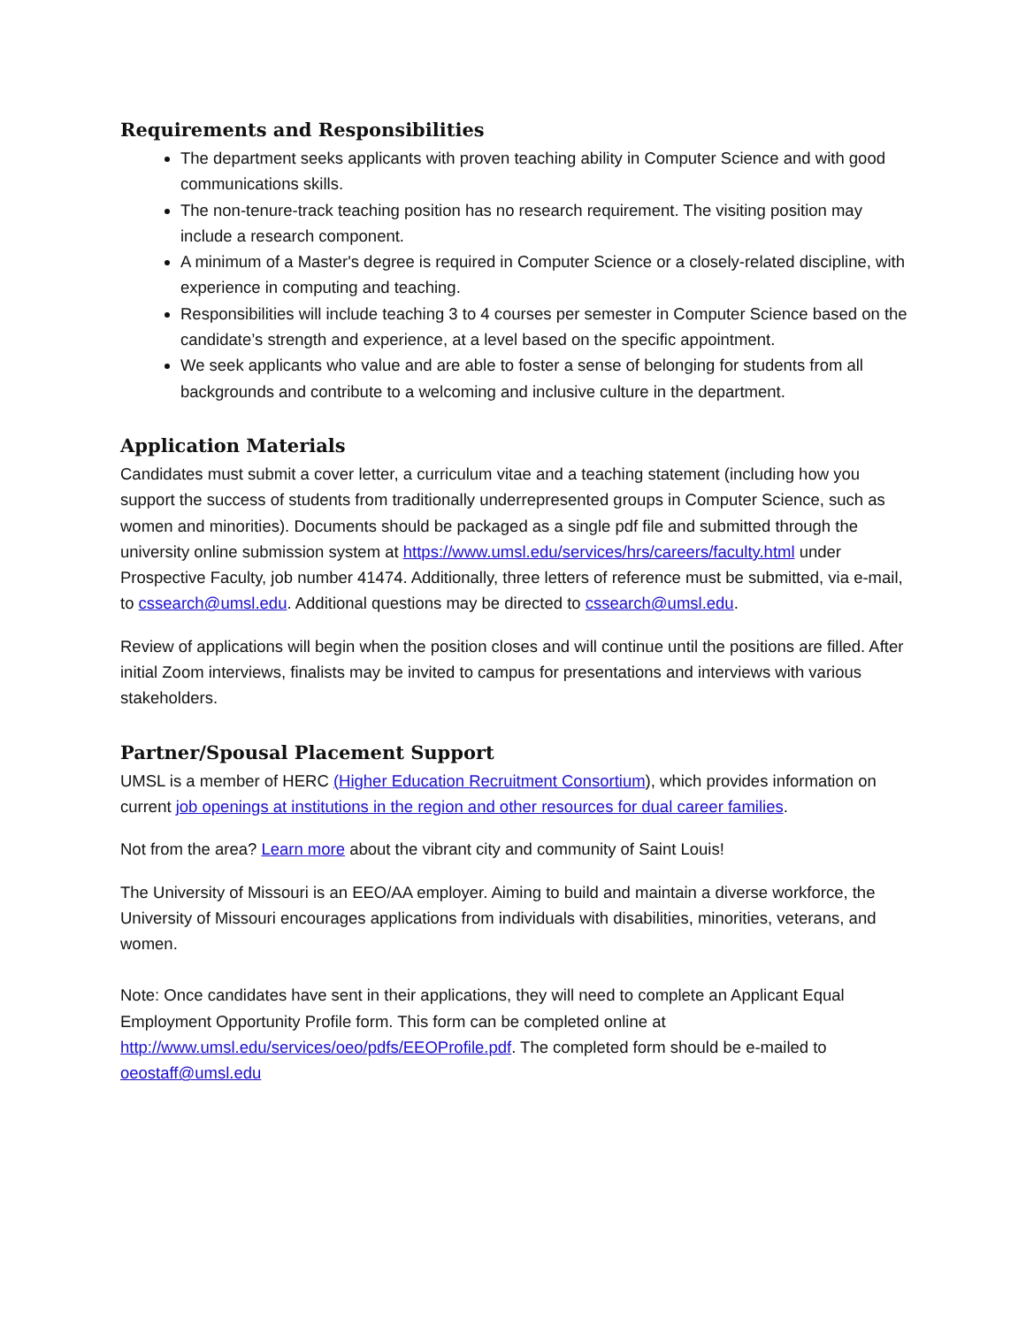Requirements and Responsibilities
The department seeks applicants with proven teaching ability in Computer Science and with good communications skills.
The non-tenure-track teaching position has no research requirement. The visiting position may include a research component.
A minimum of a Master's degree is required in Computer Science or a closely-related discipline, with experience in computing and teaching.
Responsibilities will include teaching 3 to 4 courses per semester in Computer Science based on the candidate’s strength and experience, at a level based on the specific appointment.
We seek applicants who value and are able to foster a sense of belonging for students from all backgrounds and contribute to a welcoming and inclusive culture in the department.
Application Materials
Candidates must submit a cover letter, a curriculum vitae and a teaching statement (including how you support the success of students from traditionally underrepresented groups in Computer Science, such as women and minorities). Documents should be packaged as a single pdf file and submitted through the university online submission system at https://www.umsl.edu/services/hrs/careers/faculty.html under Prospective Faculty, job number 41474. Additionally, three letters of reference must be submitted, via e-mail, to cssearch@umsl.edu. Additional questions may be directed to cssearch@umsl.edu.
Review of applications will begin when the position closes and will continue until the positions are filled. After initial Zoom interviews, finalists may be invited to campus for presentations and interviews with various stakeholders.
Partner/Spousal Placement Support
UMSL is a member of HERC (Higher Education Recruitment Consortium), which provides information on current job openings at institutions in the region and other resources for dual career families.
Not from the area? Learn more about the vibrant city and community of Saint Louis!
The University of Missouri is an EEO/AA employer. Aiming to build and maintain a diverse workforce, the University of Missouri encourages applications from individuals with disabilities, minorities, veterans, and women.
Note: Once candidates have sent in their applications, they will need to complete an Applicant Equal Employment Opportunity Profile form. This form can be completed online at http://www.umsl.edu/services/oeo/pdfs/EEOProfile.pdf. The completed form should be e-mailed to oeostaff@umsl.edu